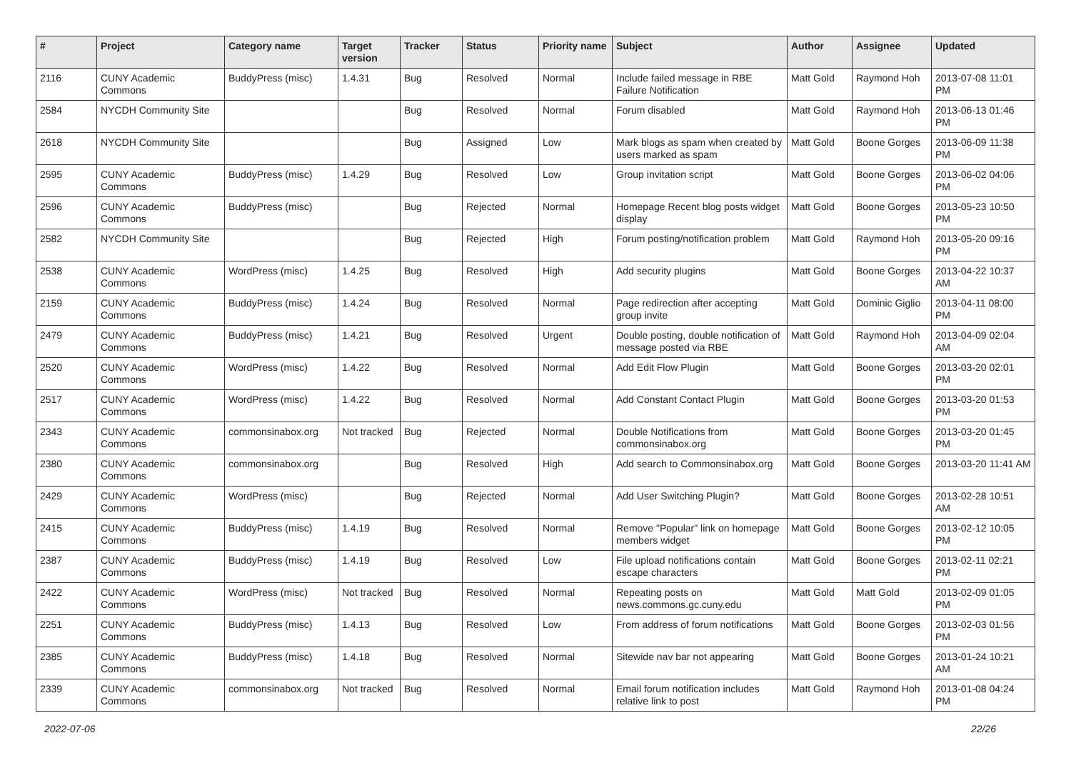| # | Project | Category name | Target version | Tracker | Status | Priority name | Subject | Author | Assignee | Updated |
| --- | --- | --- | --- | --- | --- | --- | --- | --- | --- | --- |
| 2116 | CUNY Academic Commons | BuddyPress (misc) | 1.4.31 | Bug | Resolved | Normal | Include failed message in RBE Failure Notification | Matt Gold | Raymond Hoh | 2013-07-08 11:01 PM |
| 2584 | NYCDH Community Site | | | Bug | Resolved | Normal | Forum disabled | Matt Gold | Raymond Hoh | 2013-06-13 01:46 PM |
| 2618 | NYCDH Community Site | | | Bug | Assigned | Low | Mark blogs as spam when created by users marked as spam | Matt Gold | Boone Gorges | 2013-06-09 11:38 PM |
| 2595 | CUNY Academic Commons | BuddyPress (misc) | 1.4.29 | Bug | Resolved | Low | Group invitation script | Matt Gold | Boone Gorges | 2013-06-02 04:06 PM |
| 2596 | CUNY Academic Commons | BuddyPress (misc) | | Bug | Rejected | Normal | Homepage Recent blog posts widget display | Matt Gold | Boone Gorges | 2013-05-23 10:50 PM |
| 2582 | NYCDH Community Site | | | Bug | Rejected | High | Forum posting/notification problem | Matt Gold | Raymond Hoh | 2013-05-20 09:16 PM |
| 2538 | CUNY Academic Commons | WordPress (misc) | 1.4.25 | Bug | Resolved | High | Add security plugins | Matt Gold | Boone Gorges | 2013-04-22 10:37 AM |
| 2159 | CUNY Academic Commons | BuddyPress (misc) | 1.4.24 | Bug | Resolved | Normal | Page redirection after accepting group invite | Matt Gold | Dominic Giglio | 2013-04-11 08:00 PM |
| 2479 | CUNY Academic Commons | BuddyPress (misc) | 1.4.21 | Bug | Resolved | Urgent | Double posting, double notification of message posted via RBE | Matt Gold | Raymond Hoh | 2013-04-09 02:04 AM |
| 2520 | CUNY Academic Commons | WordPress (misc) | 1.4.22 | Bug | Resolved | Normal | Add Edit Flow Plugin | Matt Gold | Boone Gorges | 2013-03-20 02:01 PM |
| 2517 | CUNY Academic Commons | WordPress (misc) | 1.4.22 | Bug | Resolved | Normal | Add Constant Contact Plugin | Matt Gold | Boone Gorges | 2013-03-20 01:53 PM |
| 2343 | CUNY Academic Commons | commonsinabox.org | Not tracked | Bug | Rejected | Normal | Double Notifications from commonsinabox.org | Matt Gold | Boone Gorges | 2013-03-20 01:45 PM |
| 2380 | CUNY Academic Commons | commonsinabox.org | | Bug | Resolved | High | Add search to Commonsinabox.org | Matt Gold | Boone Gorges | 2013-03-20 11:41 AM |
| 2429 | CUNY Academic Commons | WordPress (misc) | | Bug | Rejected | Normal | Add User Switching Plugin? | Matt Gold | Boone Gorges | 2013-02-28 10:51 AM |
| 2415 | CUNY Academic Commons | BuddyPress (misc) | 1.4.19 | Bug | Resolved | Normal | Remove "Popular" link on homepage members widget | Matt Gold | Boone Gorges | 2013-02-12 10:05 PM |
| 2387 | CUNY Academic Commons | BuddyPress (misc) | 1.4.19 | Bug | Resolved | Low | File upload notifications contain escape characters | Matt Gold | Boone Gorges | 2013-02-11 02:21 PM |
| 2422 | CUNY Academic Commons | WordPress (misc) | Not tracked | Bug | Resolved | Normal | Repeating posts on news.commons.gc.cuny.edu | Matt Gold | Matt Gold | 2013-02-09 01:05 PM |
| 2251 | CUNY Academic Commons | BuddyPress (misc) | 1.4.13 | Bug | Resolved | Low | From address of forum notifications | Matt Gold | Boone Gorges | 2013-02-03 01:56 PM |
| 2385 | CUNY Academic Commons | BuddyPress (misc) | 1.4.18 | Bug | Resolved | Normal | Sitewide nav bar not appearing | Matt Gold | Boone Gorges | 2013-01-24 10:21 AM |
| 2339 | CUNY Academic Commons | commonsinabox.org | Not tracked | Bug | Resolved | Normal | Email forum notification includes relative link to post | Matt Gold | Raymond Hoh | 2013-01-08 04:24 PM |
2022-07-06 22/26